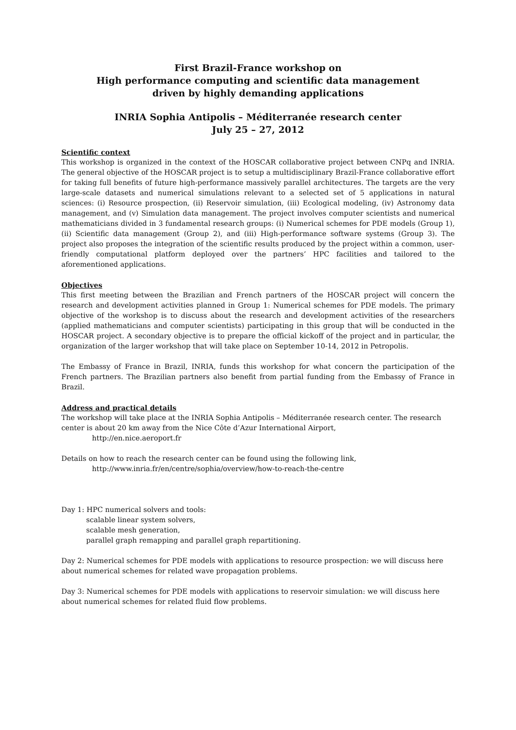First Brazil-France workshop on
High performance computing and scientific data management
driven by highly demanding applications
INRIA Sophia Antipolis – Méditerranée research center
July 25 – 27, 2012
Scientific context
This workshop is organized in the context of the HOSCAR collaborative project between CNPq and INRIA. The general objective of the HOSCAR project is to setup a multidisciplinary Brazil-France collaborative effort for taking full benefits of future high-performance massively parallel architectures. The targets are the very large-scale datasets and numerical simulations relevant to a selected set of 5 applications in natural sciences: (i) Resource prospection, (ii) Reservoir simulation, (iii) Ecological modeling, (iv) Astronomy data management, and (v) Simulation data management. The project involves computer scientists and numerical mathematicians divided in 3 fundamental research groups: (i) Numerical schemes for PDE models (Group 1), (ii) Scientific data management (Group 2), and (iii) High-performance software systems (Group 3). The project also proposes the integration of the scientific results produced by the project within a common, user-friendly computational platform deployed over the partners’ HPC facilities and tailored to the aforementioned applications.
Objectives
This first meeting between the Brazilian and French partners of the HOSCAR project will concern the research and development activities planned in Group 1: Numerical schemes for PDE models. The primary objective of the workshop is to discuss about the research and development activities of the researchers (applied mathematicians and computer scientists) participating in this group that will be conducted in the HOSCAR project. A secondary objective is to prepare the official kickoff of the project and in particular, the organization of the larger workshop that will take place on September 10-14, 2012 in Petropolis.
The Embassy of France in Brazil, INRIA, funds this workshop for what concern the participation of the French partners. The Brazilian partners also benefit from partial funding from the Embassy of France in Brazil.
Address and practical details
The workshop will take place at the INRIA Sophia Antipolis – Méditerranée research center. The research center is about 20 km away from the Nice Côte d’Azur International Airport,
http://en.nice.aeroport.fr
Details on how to reach the research center can be found using the following link,
http://www.inria.fr/en/centre/sophia/overview/how-to-reach-the-centre
Day 1: HPC numerical solvers and tools:
scalable linear system solvers,
scalable mesh generation,
parallel graph remapping and parallel graph repartitioning.
Day 2: Numerical schemes for PDE models with applications to resource prospection: we will discuss here about numerical schemes for related wave propagation problems.
Day 3: Numerical schemes for PDE models with applications to reservoir simulation: we will discuss here about numerical schemes for related fluid flow problems.